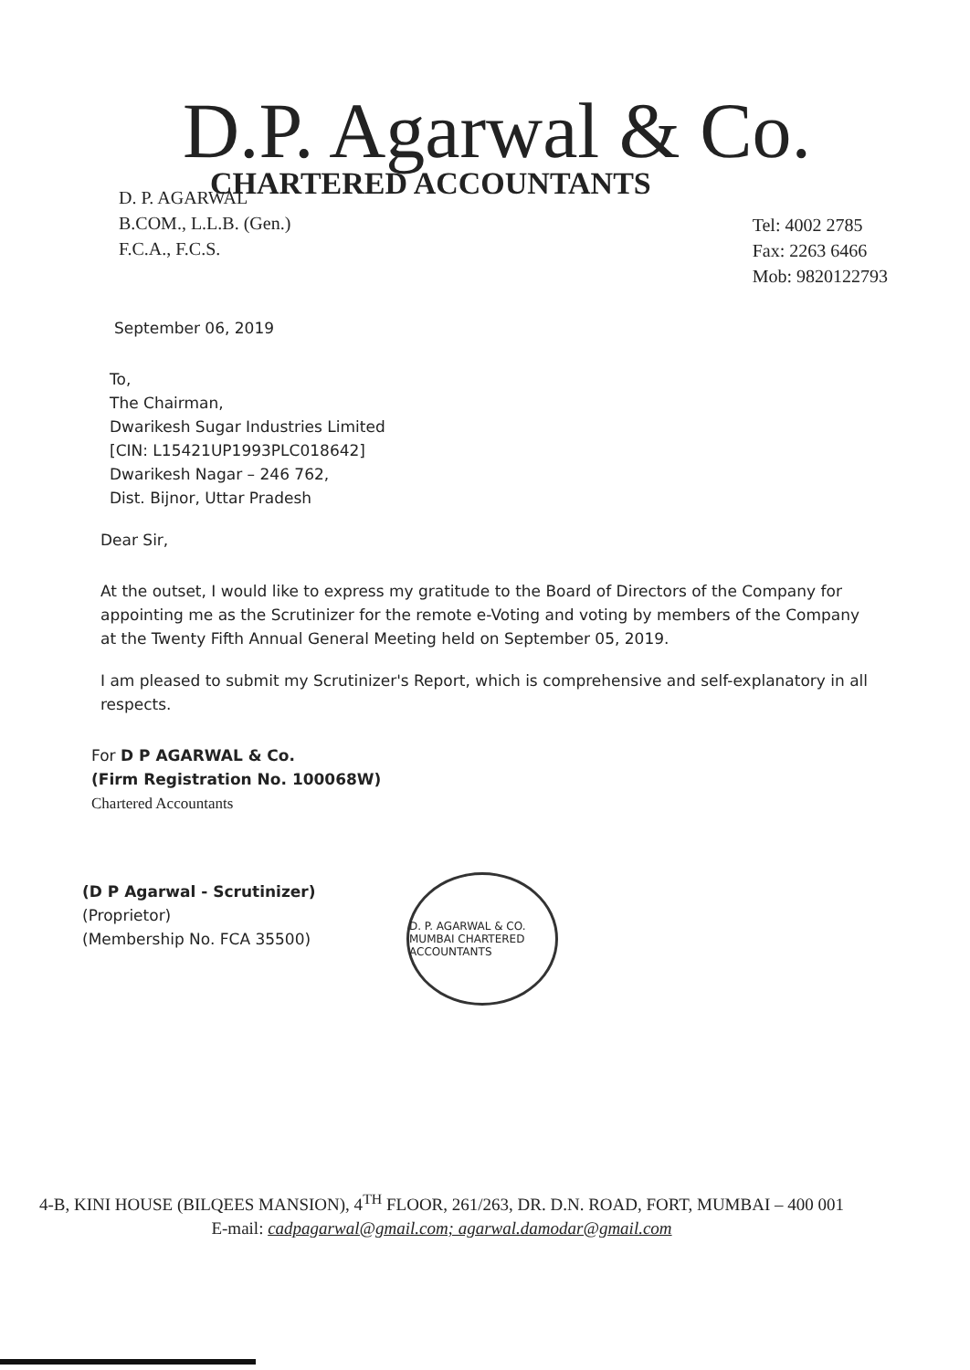D.P. Agarwal & Co.
CHARTERED ACCOUNTANTS
D. P. AGARWAL
B.COM., L.L.B. (Gen.)
F.C.A., F.C.S.
Tel: 4002 2785
Fax: 2263 6466
Mob: 9820122793
September 06, 2019
To,
The Chairman,
Dwarikesh Sugar Industries Limited
[CIN: L15421UP1993PLC018642]
Dwarikesh Nagar – 246 762,
Dist. Bijnor, Uttar Pradesh
Dear Sir,
At the outset, I would like to express my gratitude to the Board of Directors of the Company for appointing me as the Scrutinizer for the remote e-Voting and voting by members of the Company at the Twenty Fifth Annual General Meeting held on September 05, 2019.
I am pleased to submit my Scrutinizer's Report, which is comprehensive and self-explanatory in all respects.
For D P AGARWAL & Co.
(Firm Registration No. 100068W)
Chartered Accountants
(D P Agarwal - Scrutinizer)
(Proprietor)
(Membership No. FCA 35500)
D. P. AGARWAL & CO. MUMBAI CHARTERED ACCOUNTANTS
4-B, KINI HOUSE (BILQEES MANSION), 4<sup>TH</sup> FLOOR, 261/263, DR. D.N. ROAD, FORT, MUMBAI – 400 001
E-mail: cadpagarwal@gmail.com; agarwal.damodar@gmail.com